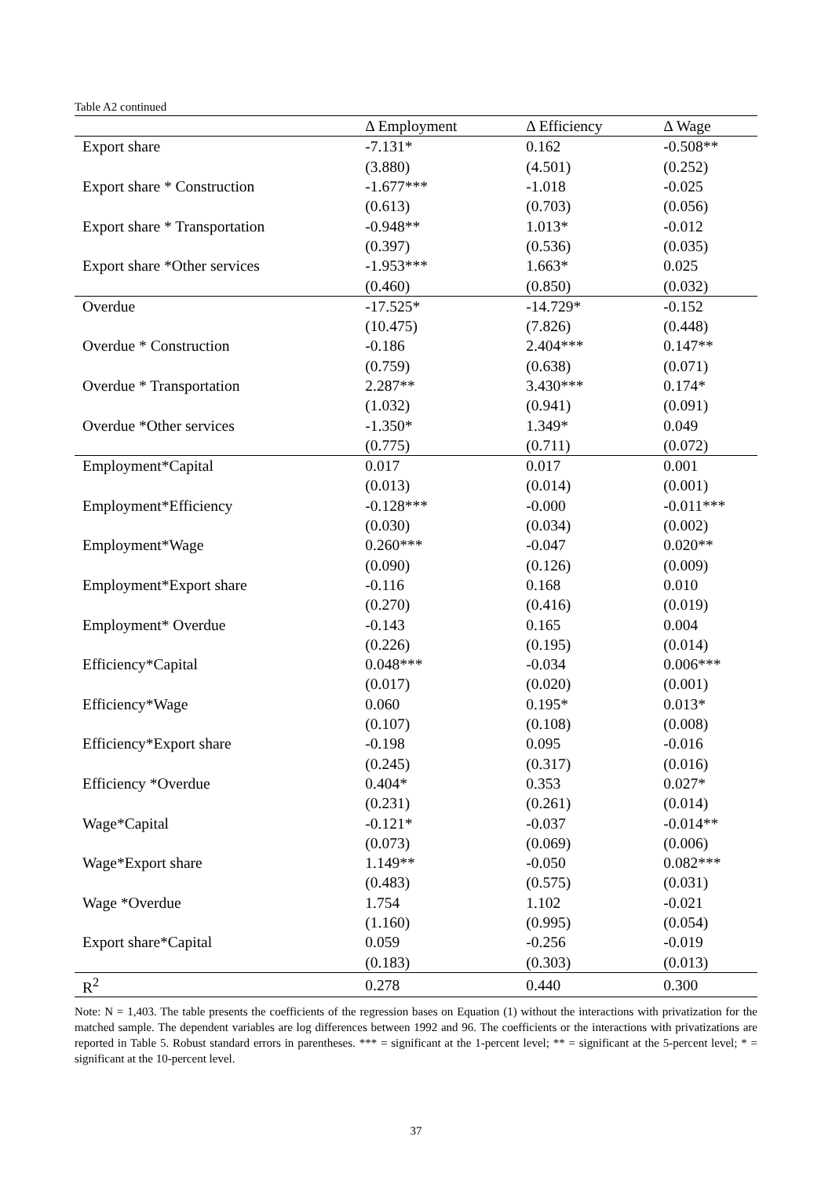Table A2 continued
| | Δ Employment | Δ Efficiency | Δ Wage |
| --- | --- | --- | --- |
| Export share | -7.131* | 0.162 | -0.508** |
| | (3.880) | (4.501) | (0.252) |
| Export share * Construction | -1.677*** | -1.018 | -0.025 |
| | (0.613) | (0.703) | (0.056) |
| Export share * Transportation | -0.948** | 1.013* | -0.012 |
| | (0.397) | (0.536) | (0.035) |
| Export share *Other services | -1.953*** | 1.663* | 0.025 |
| | (0.460) | (0.850) | (0.032) |
| Overdue | -17.525* | -14.729* | -0.152 |
| | (10.475) | (7.826) | (0.448) |
| Overdue * Construction | -0.186 | 2.404*** | 0.147** |
| | (0.759) | (0.638) | (0.071) |
| Overdue * Transportation | 2.287** | 3.430*** | 0.174* |
| | (1.032) | (0.941) | (0.091) |
| Overdue *Other services | -1.350* | 1.349* | 0.049 |
| | (0.775) | (0.711) | (0.072) |
| Employment*Capital | 0.017 | 0.017 | 0.001 |
| | (0.013) | (0.014) | (0.001) |
| Employment*Efficiency | -0.128*** | -0.000 | -0.011*** |
| | (0.030) | (0.034) | (0.002) |
| Employment*Wage | 0.260*** | -0.047 | 0.020** |
| | (0.090) | (0.126) | (0.009) |
| Employment*Export share | -0.116 | 0.168 | 0.010 |
| | (0.270) | (0.416) | (0.019) |
| Employment* Overdue | -0.143 | 0.165 | 0.004 |
| | (0.226) | (0.195) | (0.014) |
| Efficiency*Capital | 0.048*** | -0.034 | 0.006*** |
| | (0.017) | (0.020) | (0.001) |
| Efficiency*Wage | 0.060 | 0.195* | 0.013* |
| | (0.107) | (0.108) | (0.008) |
| Efficiency*Export share | -0.198 | 0.095 | -0.016 |
| | (0.245) | (0.317) | (0.016) |
| Efficiency *Overdue | 0.404* | 0.353 | 0.027* |
| | (0.231) | (0.261) | (0.014) |
| Wage*Capital | -0.121* | -0.037 | -0.014** |
| | (0.073) | (0.069) | (0.006) |
| Wage*Export share | 1.149** | -0.050 | 0.082*** |
| | (0.483) | (0.575) | (0.031) |
| Wage *Overdue | 1.754 | 1.102 | -0.021 |
| | (1.160) | (0.995) | (0.054) |
| Export share*Capital | 0.059 | -0.256 | -0.019 |
| | (0.183) | (0.303) | (0.013) |
| R<sup>2</sup> | 0.278 | 0.440 | 0.300 |
Note: N = 1,403. The table presents the coefficients of the regression bases on Equation (1) without the interactions with privatization for the matched sample. The dependent variables are log differences between 1992 and 96. The coefficients or the interactions with privatizations are reported in Table 5. Robust standard errors in parentheses. *** = significant at the 1-percent level; ** = significant at the 5-percent level; * = significant at the 10-percent level.
37